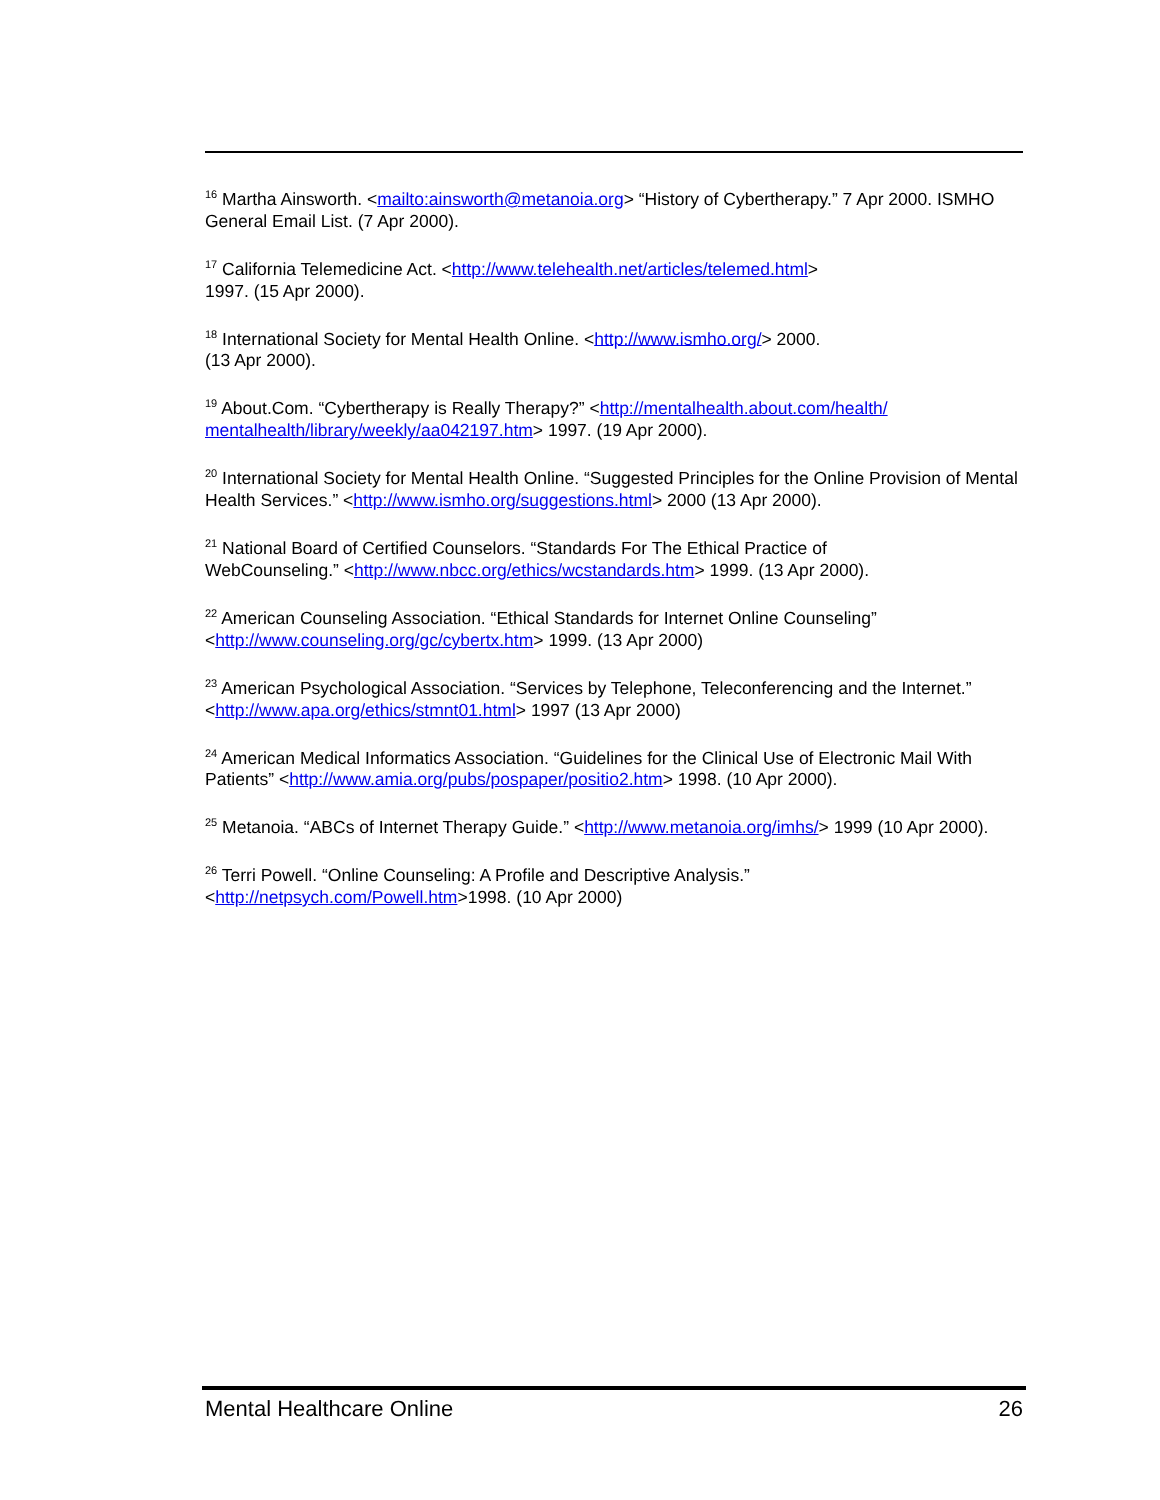<sup>16</sup> Martha Ainsworth. <mailto:ainsworth@metanoia.org> “History of Cybertherapy.” 7 Apr 2000. ISMHO General Email List. (7 Apr 2000).
<sup>17</sup> California Telemedicine Act. <http://www.telehealth.net/articles/telemed.html>
1997. (15 Apr 2000).
<sup>18</sup> International Society for Mental Health Online. <http://www.ismho.org/> 2000.
(13 Apr 2000).
<sup>19</sup> About.Com. “Cybertherapy is Really Therapy?” <http://mentalhealth.about.com/health/
mentalhealth/library/weekly/aa042197.htm> 1997. (19 Apr 2000).
<sup>20</sup> International Society for Mental Health Online. “Suggested Principles for the Online Provision of Mental Health Services.” <http://www.ismho.org/suggestions.html> 2000 (13 Apr 2000).
<sup>21</sup> National Board of Certified Counselors. “Standards For The Ethical Practice of
WebCounseling.” <http://www.nbcc.org/ethics/wcstandards.htm> 1999. (13 Apr 2000).
<sup>22</sup> American Counseling Association. “Ethical Standards for Internet Online Counseling”
<http://www.counseling.org/gc/cybertx.htm> 1999. (13 Apr 2000)
<sup>23</sup> American Psychological Association. “Services by Telephone, Teleconferencing and the Internet.” <http://www.apa.org/ethics/stmnt01.html> 1997 (13 Apr 2000)
<sup>24</sup> American Medical Informatics Association. “Guidelines for the Clinical Use of Electronic Mail With Patients” <http://www.amia.org/pubs/pospaper/positio2.htm> 1998. (10 Apr 2000).
<sup>25</sup> Metanoia. “ABCs of Internet Therapy Guide.” <http://www.metanoia.org/imhs/> 1999 (10 Apr 2000).
<sup>26</sup> Terri Powell. “Online Counseling: A Profile and Descriptive Analysis.”
<http://netpsych.com/Powell.htm>1998. (10 Apr 2000)
Mental Healthcare Online 26